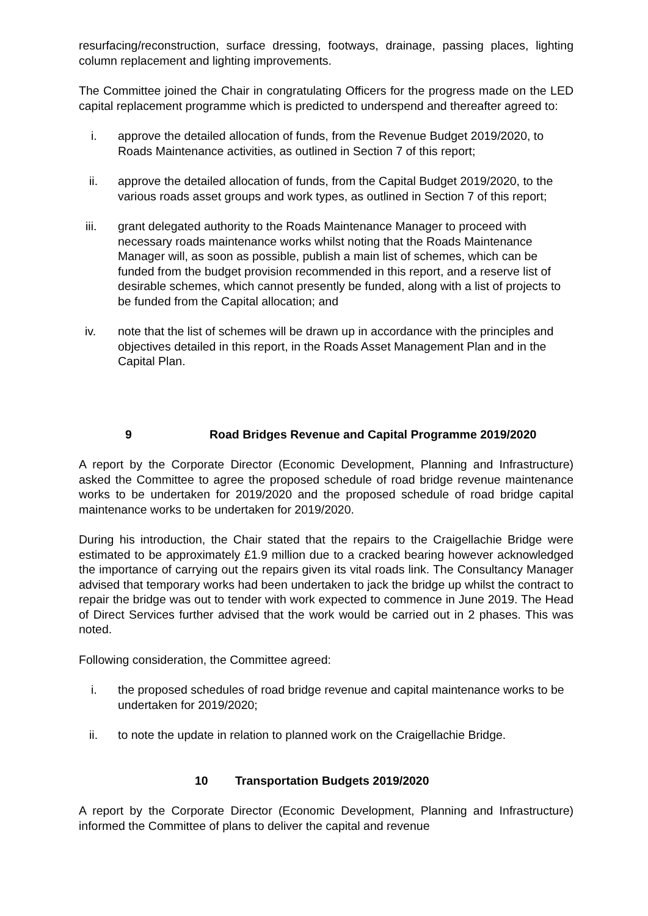resurfacing/reconstruction, surface dressing, footways, drainage, passing places, lighting column replacement and lighting improvements.
The Committee joined the Chair in congratulating Officers for the progress made on the LED capital replacement programme which is predicted to underspend and thereafter agreed to:
i. approve the detailed allocation of funds, from the Revenue Budget 2019/2020, to Roads Maintenance activities, as outlined in Section 7 of this report;
ii. approve the detailed allocation of funds, from the Capital Budget 2019/2020, to the various roads asset groups and work types, as outlined in Section 7 of this report;
iii. grant delegated authority to the Roads Maintenance Manager to proceed with necessary roads maintenance works whilst noting that the Roads Maintenance Manager will, as soon as possible, publish a main list of schemes, which can be funded from the budget provision recommended in this report, and a reserve list of desirable schemes, which cannot presently be funded, along with a list of projects to be funded from the Capital allocation; and
iv. note that the list of schemes will be drawn up in accordance with the principles and objectives detailed in this report, in the Roads Asset Management Plan and in the Capital Plan.
9 Road Bridges Revenue and Capital Programme 2019/2020
A report by the Corporate Director (Economic Development, Planning and Infrastructure) asked the Committee to agree the proposed schedule of road bridge revenue maintenance works to be undertaken for 2019/2020 and the proposed schedule of road bridge capital maintenance works to be undertaken for 2019/2020.
During his introduction, the Chair stated that the repairs to the Craigellachie Bridge were estimated to be approximately £1.9 million due to a cracked bearing however acknowledged the importance of carrying out the repairs given its vital roads link. The Consultancy Manager advised that temporary works had been undertaken to jack the bridge up whilst the contract to repair the bridge was out to tender with work expected to commence in June 2019. The Head of Direct Services further advised that the work would be carried out in 2 phases. This was noted.
Following consideration, the Committee agreed:
i. the proposed schedules of road bridge revenue and capital maintenance works to be undertaken for 2019/2020;
ii. to note the update in relation to planned work on the Craigellachie Bridge.
10 Transportation Budgets 2019/2020
A report by the Corporate Director (Economic Development, Planning and Infrastructure) informed the Committee of plans to deliver the capital and revenue